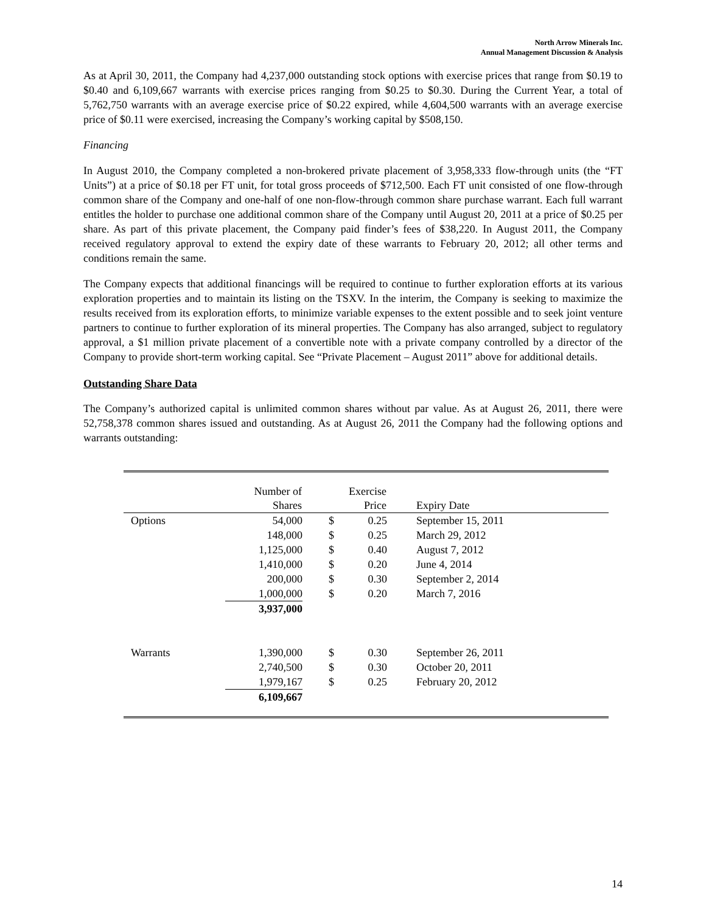North Arrow Minerals Inc.
Annual Management Discussion & Analysis
As at April 30, 2011, the Company had 4,237,000 outstanding stock options with exercise prices that range from $0.19 to $0.40 and 6,109,667 warrants with exercise prices ranging from $0.25 to $0.30. During the Current Year, a total of 5,762,750 warrants with an average exercise price of $0.22 expired, while 4,604,500 warrants with an average exercise price of $0.11 were exercised, increasing the Company’s working capital by $508,150.
Financing
In August 2010, the Company completed a non-brokered private placement of 3,958,333 flow-through units (the “FT Units”) at a price of $0.18 per FT unit, for total gross proceeds of $712,500. Each FT unit consisted of one flow-through common share of the Company and one-half of one non-flow-through common share purchase warrant. Each full warrant entitles the holder to purchase one additional common share of the Company until August 20, 2011 at a price of $0.25 per share. As part of this private placement, the Company paid finder’s fees of $38,220. In August 2011, the Company received regulatory approval to extend the expiry date of these warrants to February 20, 2012; all other terms and conditions remain the same.
The Company expects that additional financings will be required to continue to further exploration efforts at its various exploration properties and to maintain its listing on the TSXV. In the interim, the Company is seeking to maximize the results received from its exploration efforts, to minimize variable expenses to the extent possible and to seek joint venture partners to continue to further exploration of its mineral properties. The Company has also arranged, subject to regulatory approval, a $1 million private placement of a convertible note with a private company controlled by a director of the Company to provide short-term working capital. See “Private Placement – August 2011” above for additional details.
Outstanding Share Data
The Company’s authorized capital is unlimited common shares without par value. As at August 26, 2011, there were 52,758,378 common shares issued and outstanding. As at August 26, 2011 the Company had the following options and warrants outstanding:
| | Number of | | Exercise | |
| --- | --- | --- | --- | --- |
| | Shares | | Price | Expiry Date |
| Options | 54,000 | $ | 0.25 | September 15, 2011 |
| | 148,000 | $ | 0.25 | March 29, 2012 |
| | 1,125,000 | $ | 0.40 | August 7, 2012 |
| | 1,410,000 | $ | 0.20 | June 4, 2014 |
| | 200,000 | $ | 0.30 | September 2, 2014 |
| | 1,000,000 | $ | 0.20 | March 7, 2016 |
| | 3,937,000 | | | |
| Warrants | 1,390,000 | $ | 0.30 | September 26, 2011 |
| | 2,740,500 | $ | 0.30 | October 20, 2011 |
| | 1,979,167 | $ | 0.25 | February 20, 2012 |
| | 6,109,667 | | | |
14